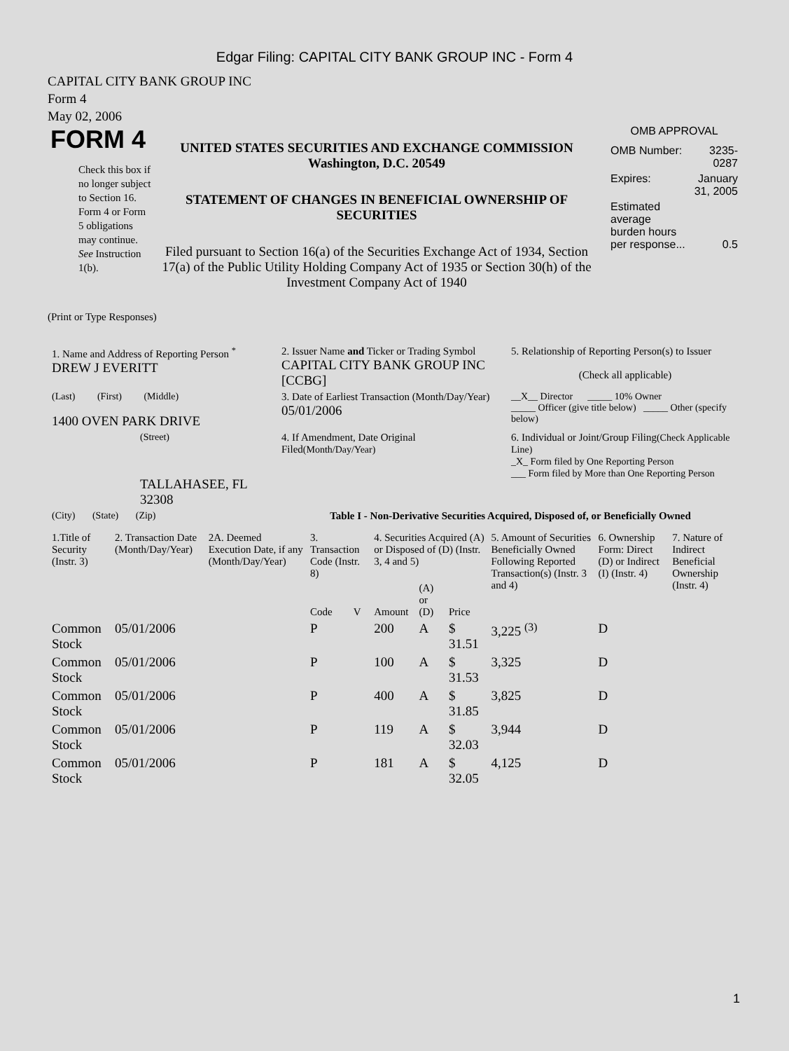Edgar Filing: CAPITAL CITY BANK GROUP INC - Form 4
CAPITAL CITY BANK GROUP INC
Form 4
May 02, 2006
FORM 4
Check this box if no longer subject to Section 16. Form 4 or Form 5 obligations may continue. See Instruction 1(b).
UNITED STATES SECURITIES AND EXCHANGE COMMISSION
Washington, D.C. 20549
STATEMENT OF CHANGES IN BENEFICIAL OWNERSHIP OF SECURITIES
Filed pursuant to Section 16(a) of the Securities Exchange Act of 1934, Section 17(a) of the Public Utility Holding Company Act of 1935 or Section 30(h) of the Investment Company Act of 1940
OMB APPROVAL
| OMB Number: | 3235-0287 |
| Expires: | January 31, 2005 |
| Estimated average burden hours per response... | 0.5 |
(Print or Type Responses)
| 1. Name and Address of Reporting Person <sup>*</sup> DREW J EVERITT | 2. Issuer Name and Ticker or Trading Symbol CAPITAL CITY BANK GROUP INC [CCBG] | 5. Relationship of Reporting Person(s) to Issuer (Check all applicable) |
| (Last) (First) (Middle) 1400 OVEN PARK DRIVE | 3. Date of Earliest Transaction (Month/Day/Year) 05/01/2006 | __X__ Director _____ 10% Owner _____ Officer (give title below) _____ Other (specify below) |
| (Street) TALLAHASEE, FL 32308 | 4. If Amendment, Date Original Filed (Month/Day/Year) | 6. Individual or Joint/Group Filing (Check Applicable Line) _X_ Form filed by One Reporting Person ___ Form filed by More than One Reporting Person |
| (City) (State) (Zip) | Table I - Non-Derivative Securities Acquired, Disposed of, or Beneficially Owned | |
| 1.Title of Security (Instr. 3) | 2. Transaction Date (Month/Day/Year) | 2A. Deemed Execution Date, if any (Month/Day/Year) | 3. Transaction Code (Instr. 8) | | 4. Securities Acquired (A) or Disposed of (D) (Instr. 3, 4 and 5) | | | 5. Amount of Securities Beneficially Owned Following Reported Transaction(s) (Instr. 3 and 4) | 6. Ownership Form: Direct (D) or Indirect (I) (Instr. 4) | 7. Nature of Indirect Beneficial Ownership (Instr. 4) |
| --- | --- | --- | --- | --- | --- | --- | --- | --- | --- | --- |
| | | | Code | V | Amount | (A) or (D) | Price | | | |
| Common Stock | 05/01/2006 | | P | | 200 | A | $ 31.51 | 3,225 <sup>(3)</sup> | D | |
| Common Stock | 05/01/2006 | | P | | 100 | A | $ 31.53 | 3,325 | D | |
| Common Stock | 05/01/2006 | | P | | 400 | A | $ 31.85 | 3,825 | D | |
| Common Stock | 05/01/2006 | | P | | 119 | A | $ 32.03 | 3,944 | D | |
| Common Stock | 05/01/2006 | | P | | 181 | A | $ 32.05 | 4,125 | D | |
1